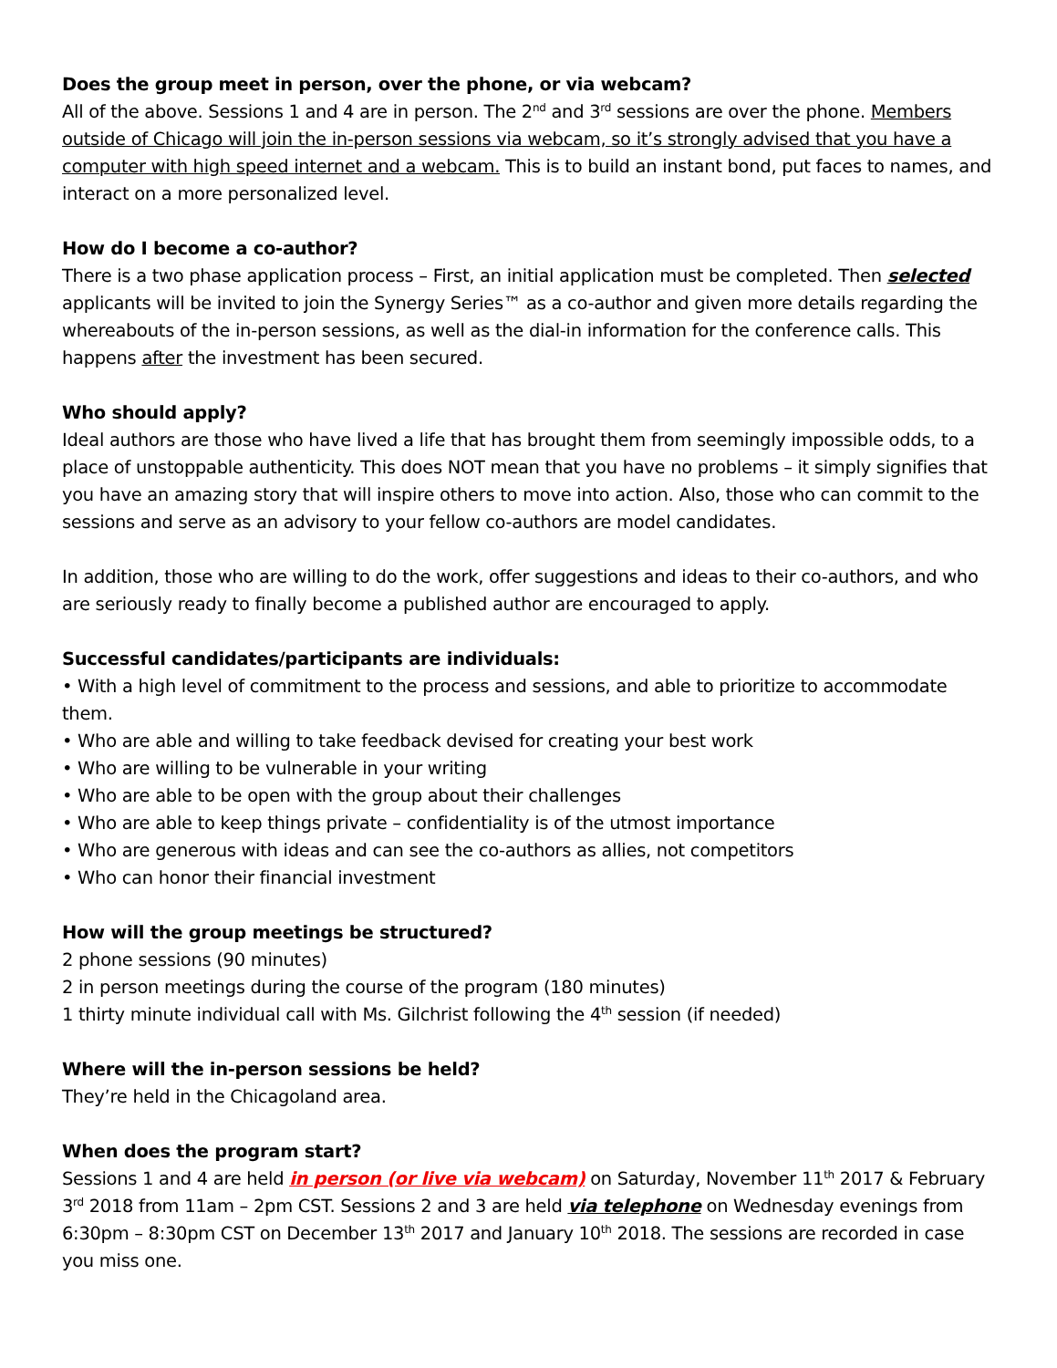Does the group meet in person, over the phone, or via webcam?
All of the above. Sessions 1 and 4 are in person. The 2<sup>nd</sup> and 3<sup>rd</sup> sessions are over the phone. Members outside of Chicago will join the in-person sessions via webcam, so it’s strongly advised that you have a computer with high speed internet and a webcam. This is to build an instant bond, put faces to names, and interact on a more personalized level.
How do I become a co-author?
There is a two phase application process – First, an initial application must be completed. Then selected applicants will be invited to join the Synergy Series™ as a co-author and given more details regarding the whereabouts of the in-person sessions, as well as the dial-in information for the conference calls. This happens after the investment has been secured.
Who should apply?
Ideal authors are those who have lived a life that has brought them from seemingly impossible odds, to a place of unstoppable authenticity. This does NOT mean that you have no problems – it simply signifies that you have an amazing story that will inspire others to move into action. Also, those who can commit to the sessions and serve as an advisory to your fellow co-authors are model candidates.
In addition, those who are willing to do the work, offer suggestions and ideas to their co-authors, and who are seriously ready to finally become a published author are encouraged to apply.
Successful candidates/participants are individuals:
• With a high level of commitment to the process and sessions, and able to prioritize to accommodate them.
• Who are able and willing to take feedback devised for creating your best work
• Who are willing to be vulnerable in your writing
• Who are able to be open with the group about their challenges
• Who are able to keep things private – confidentiality is of the utmost importance
• Who are generous with ideas and can see the co-authors as allies, not competitors
• Who can honor their financial investment
How will the group meetings be structured?
2 phone sessions (90 minutes)
2 in person meetings during the course of the program (180 minutes)
1 thirty minute individual call with Ms. Gilchrist following the 4<sup>th</sup> session (if needed)
Where will the in-person sessions be held?
They’re held in the Chicagoland area.
When does the program start?
Sessions 1 and 4 are held in person (or live via webcam) on Saturday, November 11<sup>th</sup> 2017 & February 3<sup>rd</sup> 2018 from 11am – 2pm CST. Sessions 2 and 3 are held via telephone on Wednesday evenings from 6:30pm – 8:30pm CST on December 13<sup>th</sup> 2017 and January 10<sup>th</sup> 2018. The sessions are recorded in case you miss one.